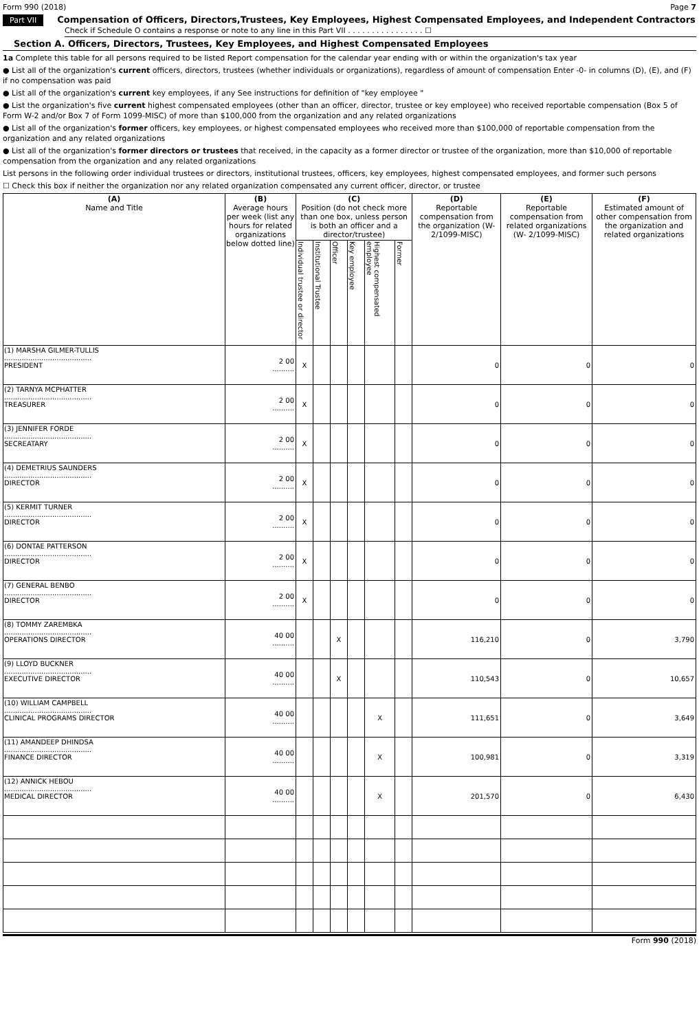Form 990 (2018) Page 7
Part VII Compensation of Officers, Directors,Trustees, Key Employees, Highest Compensated Employees, and Independent Contractors
Check if Schedule O contains a response or note to any line in this Part VII . . . . . . . . . . . . . . . . ☐
Section A. Officers, Directors, Trustees, Key Employees, and Highest Compensated Employees
1a Complete this table for all persons required to be listed Report compensation for the calendar year ending with or within the organization's tax year
● List all of the organization's current officers, directors, trustees (whether individuals or organizations), regardless of amount of compensation Enter -0- in columns (D), (E), and (F) if no compensation was paid
● List all of the organization's current key employees, if any See instructions for definition of "key employee "
● List the organization's five current highest compensated employees (other than an officer, director, trustee or key employee) who received reportable compensation (Box 5 of Form W-2 and/or Box 7 of Form 1099-MISC) of more than $100,000 from the organization and any related organizations
● List all of the organization's former officers, key employees, or highest compensated employees who received more than $100,000 of reportable compensation from the organization and any related organizations
● List all of the organization's former directors or trustees that received, in the capacity as a former director or trustee of the organization, more than $10,000 of reportable compensation from the organization and any related organizations
List persons in the following order individual trustees or directors, institutional trustees, officers, key employees, highest compensated employees, and former such persons
☐ Check this box if neither the organization nor any related organization compensated any current officer, director, or trustee
| (A) Name and Title | (B) Average hours per week (list any hours for related organizations below dotted line) | (C) Position (do not check more than one box, unless person is both an officer and a director/trustee) | | | | | | (D) Reportable compensation from the organization (W- 2/1099-MISC) | (E) Reportable compensation from related organizations (W- 2/1099-MISC) | (F) Estimated amount of other compensation from the organization and related organizations |
| --- | --- | --- | --- | --- | --- | --- | --- | --- | --- | --- |
| | | Individual trustee or director | Institutional Trustee | Officer | Key employee | Highest compensated employee | Former | | | |
| (1) MARSHA GILMER-TULLIS ........................................ PRESIDENT | 2 00 .......... | X | | | | | | 0 | 0 | 0 |
| (2) TARNYA MCPHATTER ........................................ TREASURER | 2 00 .......... | X | | | | | | 0 | 0 | 0 |
| (3) JENNIFER FORDE ........................................ SECREATARY | 2 00 .......... | X | | | | | | 0 | 0 | 0 |
| (4) DEMETRIUS SAUNDERS ........................................ DIRECTOR | 2 00 .......... | X | | | | | | 0 | 0 | 0 |
| (5) KERMIT TURNER ........................................ DIRECTOR | 2 00 .......... | X | | | | | | 0 | 0 | 0 |
| (6) DONTAE PATTERSON ........................................ DIRECTOR | 2 00 .......... | X | | | | | | 0 | 0 | 0 |
| (7) GENERAL BENBO ........................................ DIRECTOR | 2 00 .......... | X | | | | | | 0 | 0 | 0 |
| (8) TOMMY ZAREMBKA ........................................ OPERATIONS DIRECTOR | 40 00 .......... | | | X | | | | 116,210 | 0 | 3,790 |
| (9) LLOYD BUCKNER ........................................ EXECUTIVE DIRECTOR | 40 00 .......... | | | X | | | | 110,543 | 0 | 10,657 |
| (10) WILLIAM CAMPBELL ........................................ CLINICAL PROGRAMS DIRECTOR | 40 00 .......... | | | | | X | | 111,651 | 0 | 3,649 |
| (11) AMANDEEP DHINDSA ........................................ FINANCE DIRECTOR | 40 00 .......... | | | | | X | | 100,981 | 0 | 3,319 |
| (12) ANNICK HEBOU ........................................ MEDICAL DIRECTOR | 40 00 .......... | | | | | X | | 201,570 | 0 | 6,430 |
Form 990 (2018)